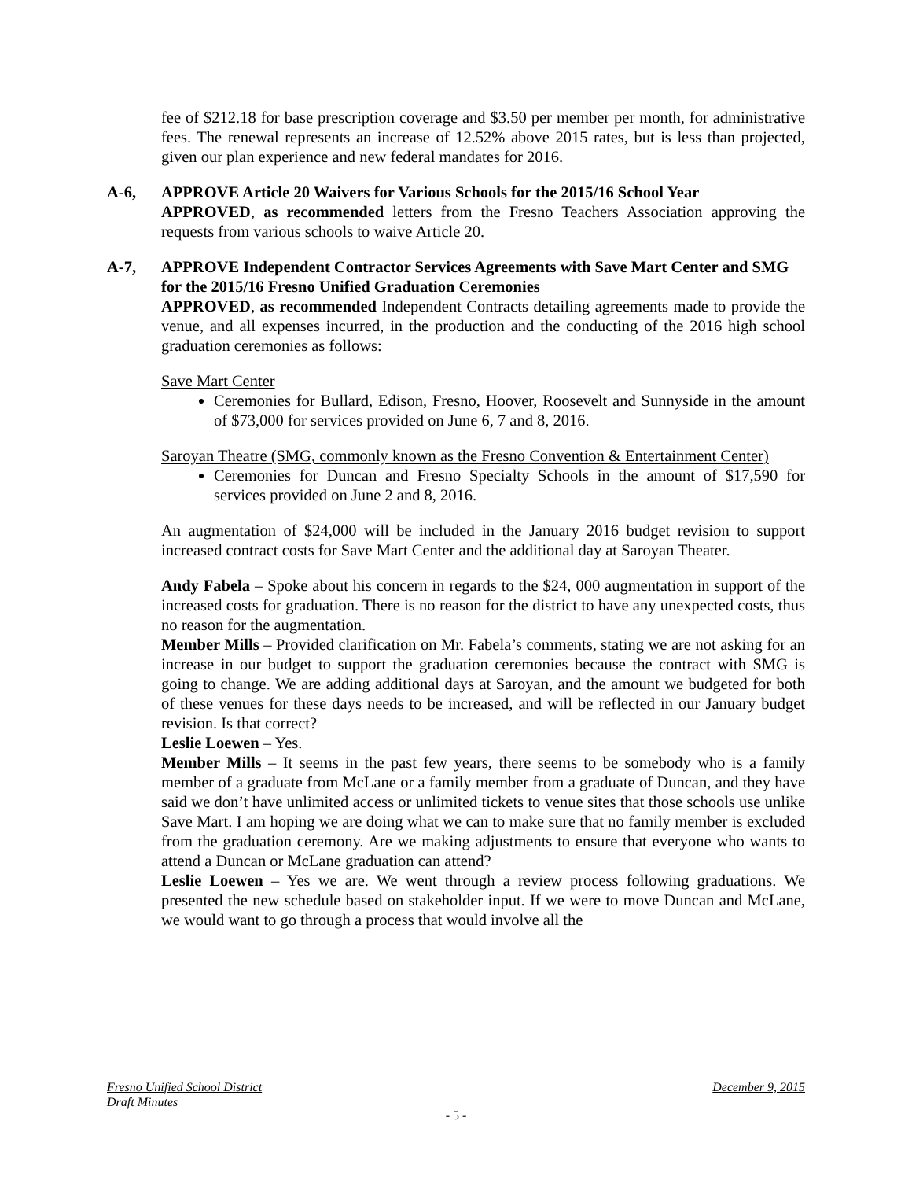fee of $212.18 for base prescription coverage and $3.50 per member per month, for administrative fees. The renewal represents an increase of 12.52% above 2015 rates, but is less than projected, given our plan experience and new federal mandates for 2016.
A-6, APPROVE Article 20 Waivers for Various Schools for the 2015/16 School Year
APPROVED, as recommended letters from the Fresno Teachers Association approving the requests from various schools to waive Article 20.
A-7, APPROVE Independent Contractor Services Agreements with Save Mart Center and SMG for the 2015/16 Fresno Unified Graduation Ceremonies
APPROVED, as recommended Independent Contracts detailing agreements made to provide the venue, and all expenses incurred, in the production and the conducting of the 2016 high school graduation ceremonies as follows:
Save Mart Center
Ceremonies for Bullard, Edison, Fresno, Hoover, Roosevelt and Sunnyside in the amount of $73,000 for services provided on June 6, 7 and 8, 2016.
Saroyan Theatre (SMG, commonly known as the Fresno Convention & Entertainment Center)
Ceremonies for Duncan and Fresno Specialty Schools in the amount of $17,590 for services provided on June 2 and 8, 2016.
An augmentation of $24,000 will be included in the January 2016 budget revision to support increased contract costs for Save Mart Center and the additional day at Saroyan Theater.
Andy Fabela – Spoke about his concern in regards to the $24, 000 augmentation in support of the increased costs for graduation. There is no reason for the district to have any unexpected costs, thus no reason for the augmentation.
Member Mills – Provided clarification on Mr. Fabela’s comments, stating we are not asking for an increase in our budget to support the graduation ceremonies because the contract with SMG is going to change. We are adding additional days at Saroyan, and the amount we budgeted for both of these venues for these days needs to be increased, and will be reflected in our January budget revision. Is that correct?
Leslie Loewen – Yes.
Member Mills – It seems in the past few years, there seems to be somebody who is a family member of a graduate from McLane or a family member from a graduate of Duncan, and they have said we don’t have unlimited access or unlimited tickets to venue sites that those schools use unlike Save Mart. I am hoping we are doing what we can to make sure that no family member is excluded from the graduation ceremony. Are we making adjustments to ensure that everyone who wants to attend a Duncan or McLane graduation can attend?
Leslie Loewen – Yes we are. We went through a review process following graduations. We presented the new schedule based on stakeholder input. If we were to move Duncan and McLane, we would want to go through a process that would involve all the
Fresno Unified School District December 9, 2015
Draft Minutes
- 5 -